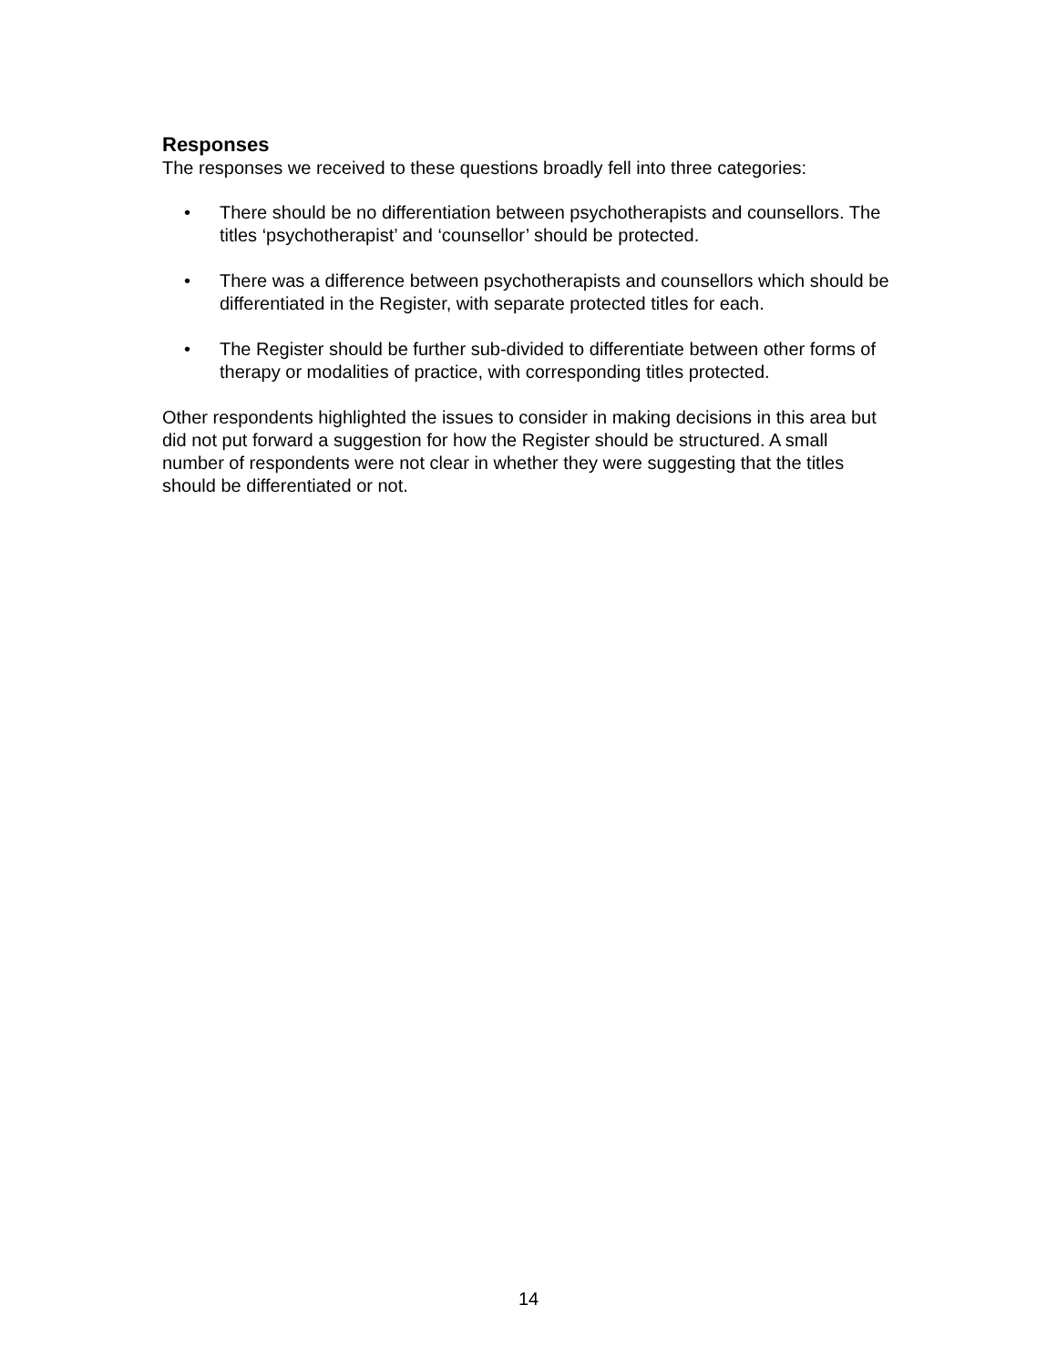Responses
The responses we received to these questions broadly fell into three categories:
• There should be no differentiation between psychotherapists and counsellors. The titles ‘psychotherapist’ and ‘counsellor’ should be protected.
• There was a difference between psychotherapists and counsellors which should be differentiated in the Register, with separate protected titles for each.
• The Register should be further sub-divided to differentiate between other forms of therapy or modalities of practice, with corresponding titles protected.
Other respondents highlighted the issues to consider in making decisions in this area but did not put forward a suggestion for how the Register should be structured. A small number of respondents were not clear in whether they were suggesting that the titles should be differentiated or not.
14